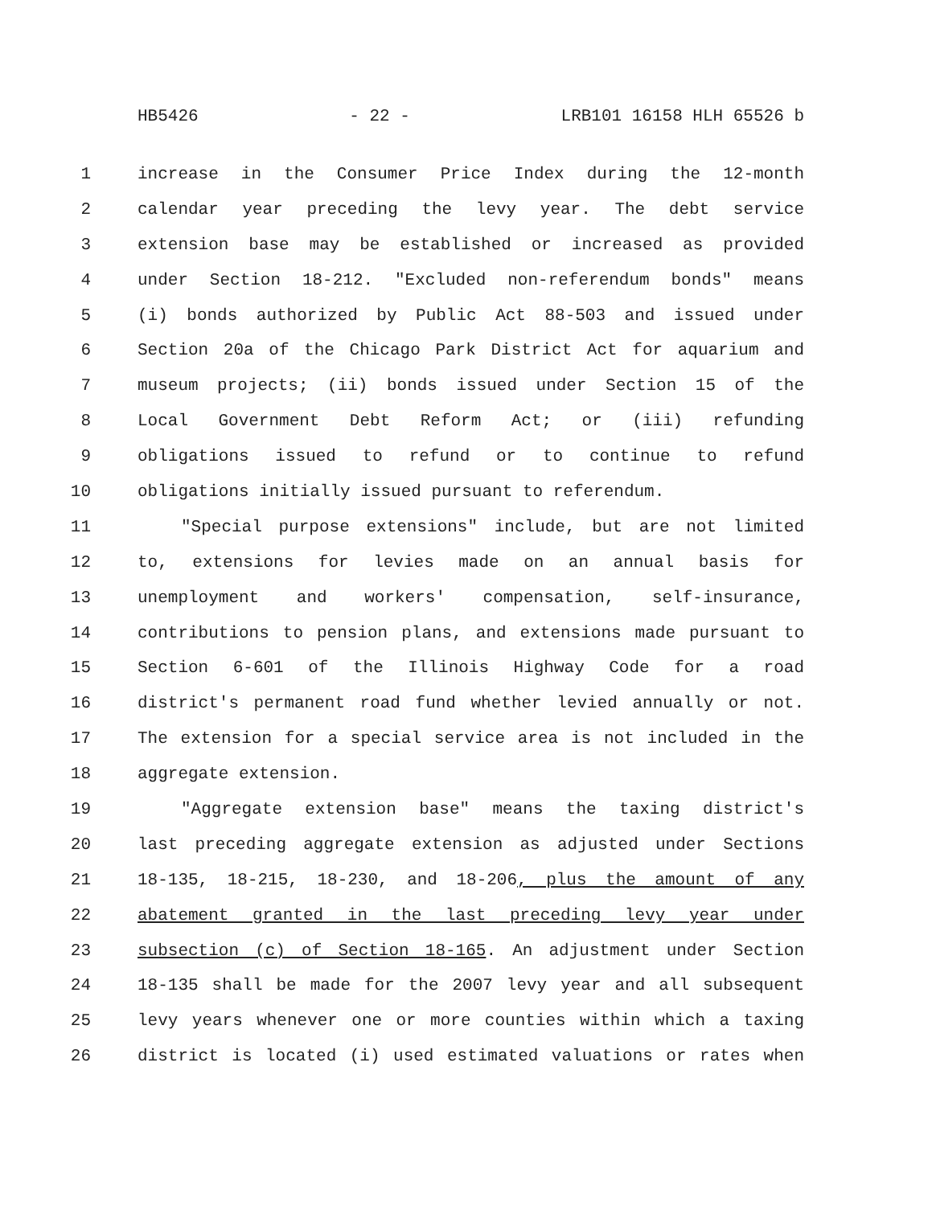HB5426 - 22 - LRB101 16158 HLH 65526 b
1 increase in the Consumer Price Index during the 12-month
2 calendar year preceding the levy year. The debt service
3 extension base may be established or increased as provided
4 under Section 18-212. "Excluded non-referendum bonds" means
5 (i) bonds authorized by Public Act 88-503 and issued under
6 Section 20a of the Chicago Park District Act for aquarium and
7 museum projects; (ii) bonds issued under Section 15 of the
8 Local Government Debt Reform Act; or (iii) refunding
9 obligations issued to refund or to continue to refund
10 obligations initially issued pursuant to referendum.
11 "Special purpose extensions" include, but are not limited
12 to, extensions for levies made on an annual basis for
13 unemployment and workers' compensation, self-insurance,
14 contributions to pension plans, and extensions made pursuant to
15 Section 6-601 of the Illinois Highway Code for a road
16 district's permanent road fund whether levied annually or not.
17 The extension for a special service area is not included in the
18 aggregate extension.
19 "Aggregate extension base" means the taxing district's
20 last preceding aggregate extension as adjusted under Sections
21 18-135, 18-215, 18-230, and 18-206, plus the amount of any
22 abatement granted in the last preceding levy year under
23 subsection (c) of Section 18-165. An adjustment under Section
24 18-135 shall be made for the 2007 levy year and all subsequent
25 levy years whenever one or more counties within which a taxing
26 district is located (i) used estimated valuations or rates when